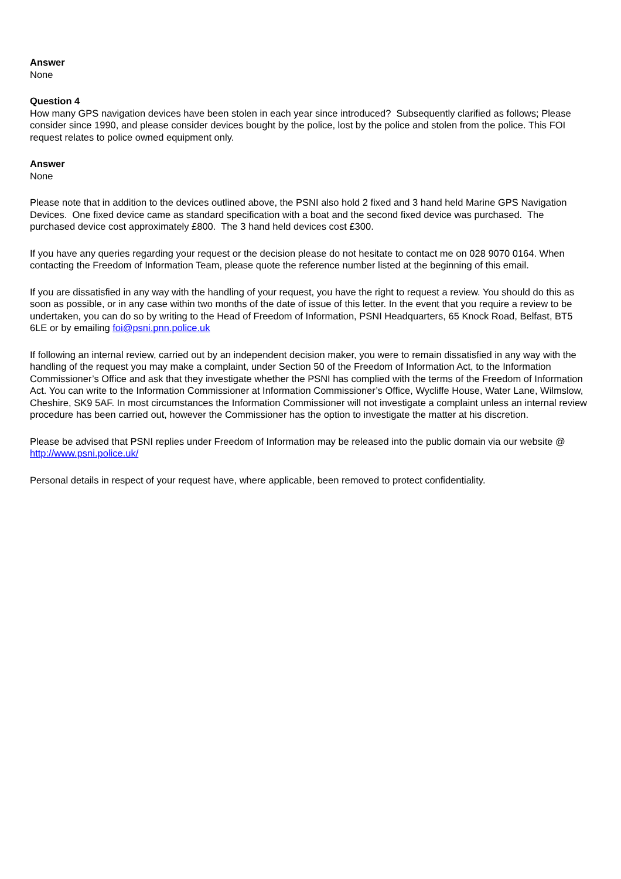Answer
None
Question 4
How many GPS navigation devices have been stolen in each year since introduced? Subsequently clarified as follows; Please consider since 1990, and please consider devices bought by the police, lost by the police and stolen from the police. This FOI request relates to police owned equipment only.
Answer
None
Please note that in addition to the devices outlined above, the PSNI also hold 2 fixed and 3 hand held Marine GPS Navigation Devices. One fixed device came as standard specification with a boat and the second fixed device was purchased. The purchased device cost approximately £800. The 3 hand held devices cost £300.
If you have any queries regarding your request or the decision please do not hesitate to contact me on 028 9070 0164. When contacting the Freedom of Information Team, please quote the reference number listed at the beginning of this email.
If you are dissatisfied in any way with the handling of your request, you have the right to request a review. You should do this as soon as possible, or in any case within two months of the date of issue of this letter. In the event that you require a review to be undertaken, you can do so by writing to the Head of Freedom of Information, PSNI Headquarters, 65 Knock Road, Belfast, BT5 6LE or by emailing foi@psni.pnn.police.uk
If following an internal review, carried out by an independent decision maker, you were to remain dissatisfied in any way with the handling of the request you may make a complaint, under Section 50 of the Freedom of Information Act, to the Information Commissioner’s Office and ask that they investigate whether the PSNI has complied with the terms of the Freedom of Information Act. You can write to the Information Commissioner at Information Commissioner’s Office, Wycliffe House, Water Lane, Wilmslow, Cheshire, SK9 5AF. In most circumstances the Information Commissioner will not investigate a complaint unless an internal review procedure has been carried out, however the Commissioner has the option to investigate the matter at his discretion.
Please be advised that PSNI replies under Freedom of Information may be released into the public domain via our website @ http://www.psni.police.uk/
Personal details in respect of your request have, where applicable, been removed to protect confidentiality.